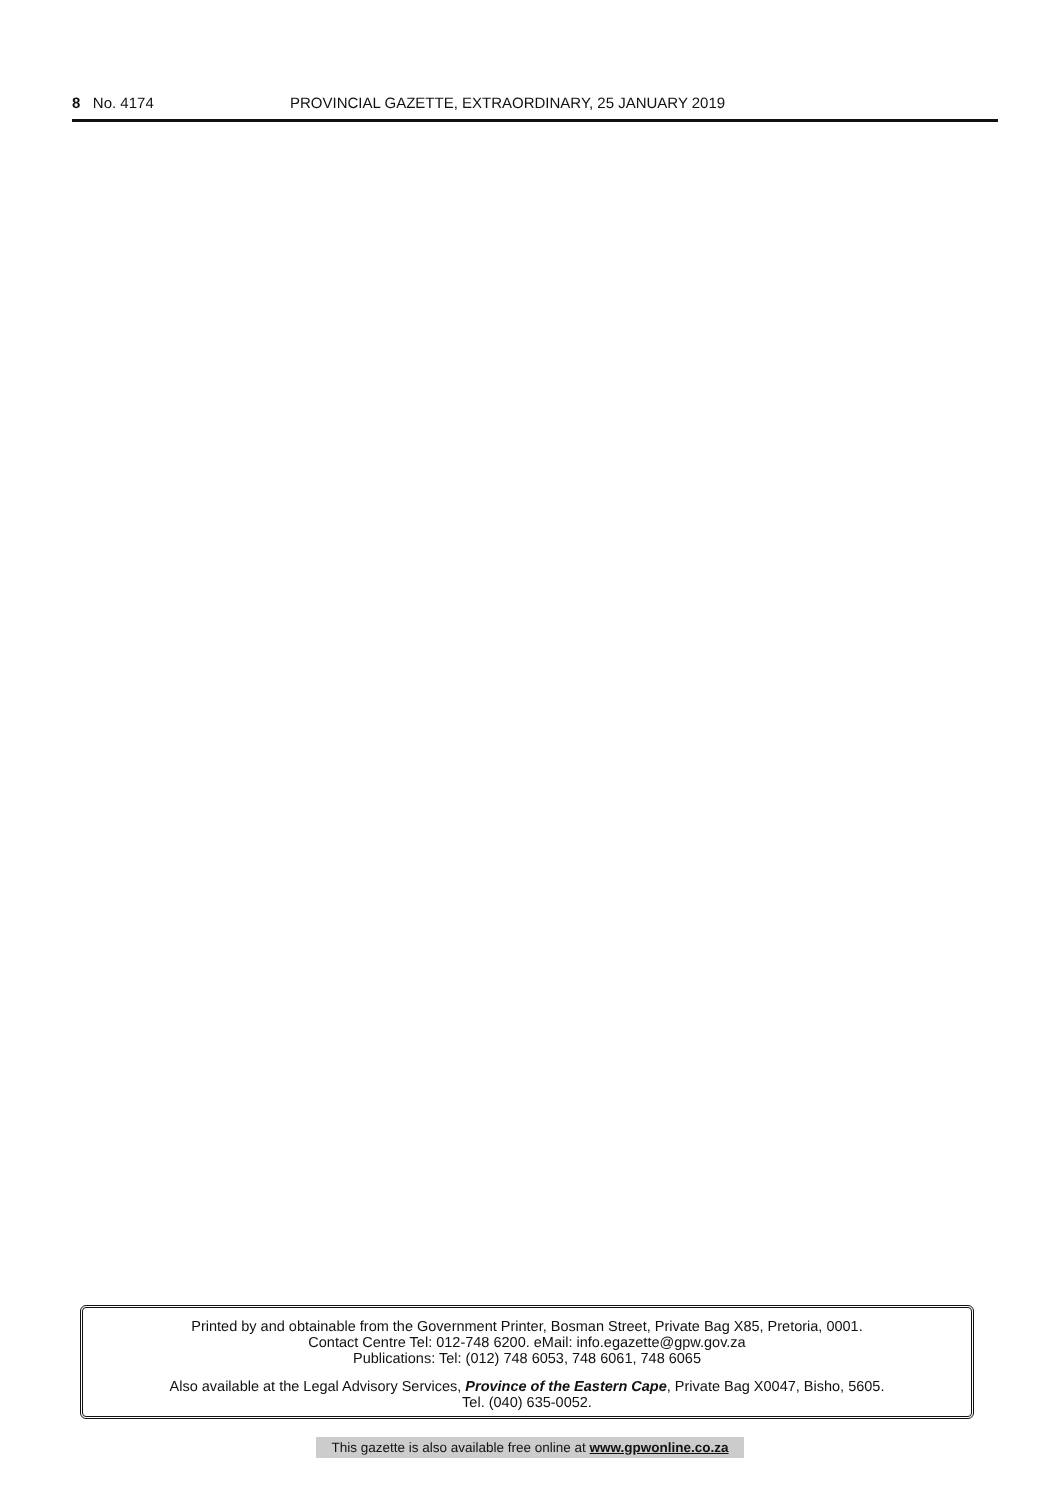8 No. 4174 PROVINCIAL GAZETTE, EXTRAORDINARY, 25 JANUARY 2019
Printed by and obtainable from the Government Printer, Bosman Street, Private Bag X85, Pretoria, 0001.
Contact Centre Tel: 012-748 6200. eMail: info.egazette@gpw.gov.za
Publications: Tel: (012) 748 6053, 748 6061, 748 6065
Also available at the Legal Advisory Services, Province of the Eastern Cape, Private Bag X0047, Bisho, 5605.
Tel. (040) 635-0052.
This gazette is also available free online at www.gpwonline.co.za